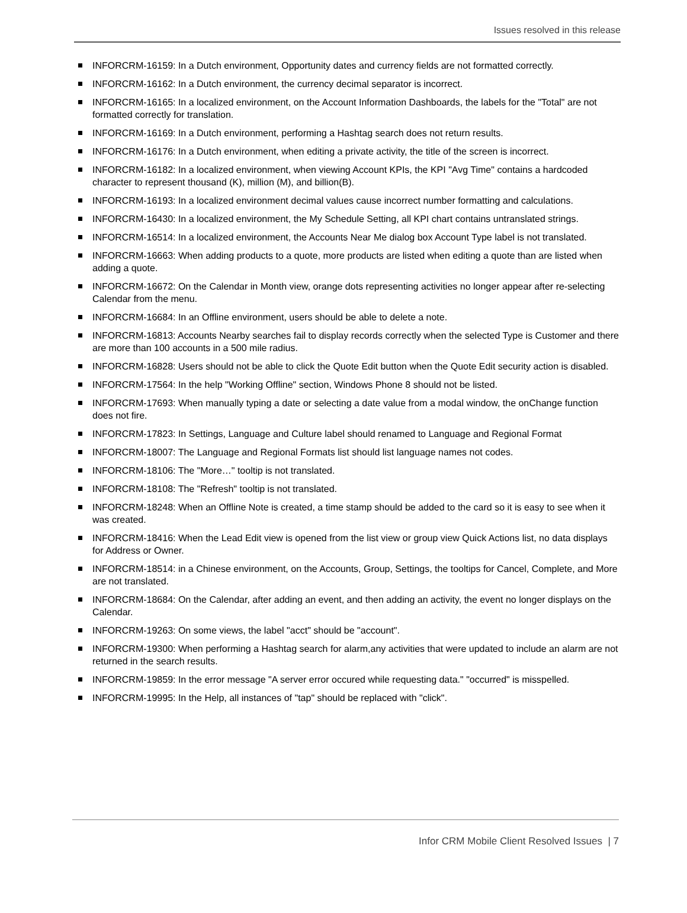Issues resolved in this release
INFORCRM-16159: In a Dutch environment, Opportunity dates and currency fields are not formatted correctly.
INFORCRM-16162: In a Dutch environment, the currency decimal separator is incorrect.
INFORCRM-16165: In a localized environment, on the Account Information Dashboards, the labels for the "Total" are not formatted correctly for translation.
INFORCRM-16169: In a Dutch environment, performing a Hashtag search does not return results.
INFORCRM-16176: In a Dutch environment, when editing a private activity, the title of the screen is incorrect.
INFORCRM-16182: In a localized environment, when viewing Account KPIs, the KPI "Avg Time" contains a hardcoded character to represent thousand (K), million (M), and billion(B).
INFORCRM-16193: In a localized environment decimal values cause incorrect number formatting and calculations.
INFORCRM-16430: In a localized environment, the My Schedule Setting, all KPI chart contains untranslated strings.
INFORCRM-16514: In a localized environment, the Accounts Near Me dialog box Account Type label is not translated.
INFORCRM-16663: When adding products to a quote, more products are listed when editing a quote than are listed when adding a quote.
INFORCRM-16672: On the Calendar in Month view, orange dots representing activities no longer appear after re-selecting Calendar from the menu.
INFORCRM-16684: In an Offline environment, users should be able to delete a note.
INFORCRM-16813: Accounts Nearby searches fail to display records correctly when the selected Type is Customer and there are more than 100 accounts in a 500 mile radius.
INFORCRM-16828: Users should not be able to click the Quote Edit button when the Quote Edit security action is disabled.
INFORCRM-17564: In the help "Working Offline" section, Windows Phone 8 should not be listed.
INFORCRM-17693: When manually typing a date or selecting a date value from a modal window, the onChange function does not fire.
INFORCRM-17823: In Settings, Language and Culture label should renamed to Language and Regional Format
INFORCRM-18007: The Language and Regional Formats list should list language names not codes.
INFORCRM-18106: The "More…" tooltip is not translated.
INFORCRM-18108: The "Refresh" tooltip is not translated.
INFORCRM-18248: When an Offline Note is created, a time stamp should be added to the card so it is easy to see when it was created.
INFORCRM-18416: When the Lead Edit view is opened from the list view or group view Quick Actions list, no data displays for Address or Owner.
INFORCRM-18514: in a Chinese environment, on the Accounts, Group, Settings, the tooltips for Cancel, Complete, and More are not translated.
INFORCRM-18684: On the Calendar, after adding an event, and then adding an activity, the event no longer displays on the Calendar.
INFORCRM-19263: On some views, the label "acct" should be "account".
INFORCRM-19300: When performing a Hashtag search for alarm,any activities that were updated to include an alarm are not returned in the search results.
INFORCRM-19859: In the error message "A server error occured while requesting data." "occurred" is misspelled.
INFORCRM-19995: In the Help, all instances of "tap" should be replaced with "click".
Infor CRM Mobile Client Resolved Issues | 7